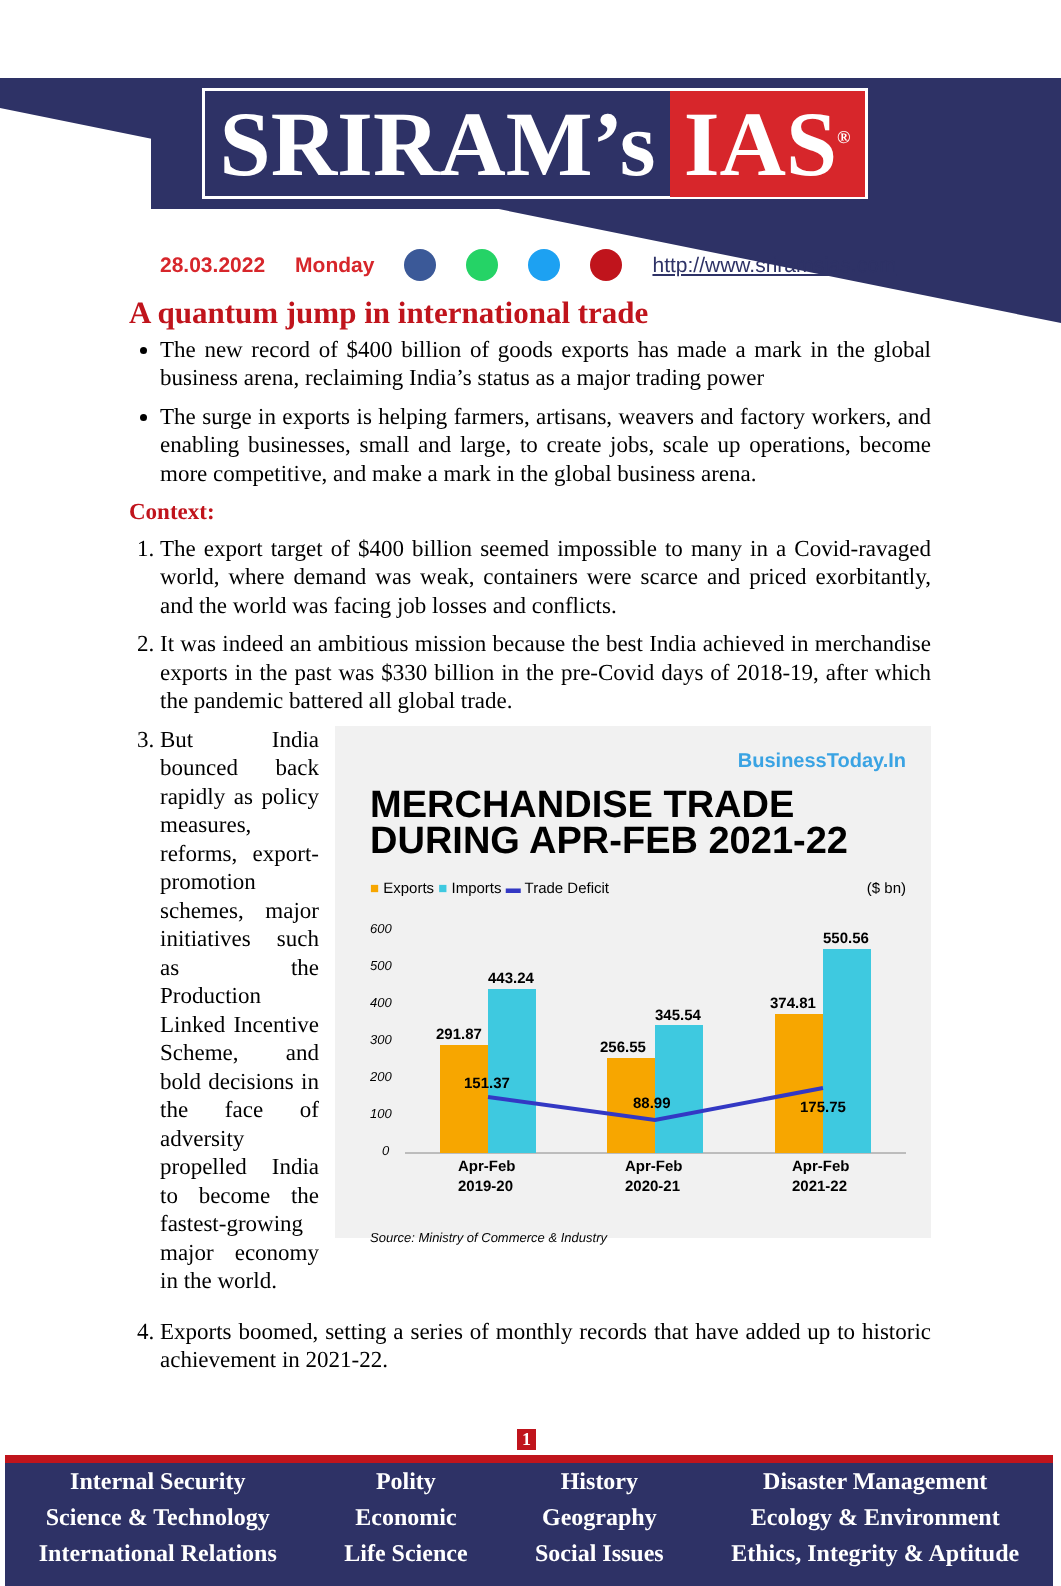SRIRAM’s IAS<sup>®</sup>
28.03.2022 Monday http://www.sriramsias.com
A quantum jump in international trade
The new record of $400 billion of goods exports has made a mark in the global business arena, reclaiming India’s status as a major trading power
The surge in exports is helping farmers, artisans, weavers and factory workers, and enabling businesses, small and large, to create jobs, scale up operations, become more competitive, and make a mark in the global business arena.
Context:
1. The export target of $400 billion seemed impossible to many in a Covid-ravaged world, where demand was weak, containers were scarce and priced exorbitantly, and the world was facing job losses and conflicts.
2. It was indeed an ambitious mission because the best India achieved in merchandise exports in the past was $330 billion in the pre-Covid days of 2018-19, after which the pandemic battered all global trade.
3. But India bounced back rapidly as policy measures, reforms, export-promotion schemes, major initiatives such as the Production Linked Incentive Scheme, and bold decisions in the face of adversity propelled India to become the fastest-growing major economy in the world.
BusinessToday.In
MERCHANDISE TRADE
DURING APR-FEB 2021-22
■ Exports ■ Imports ▬ Trade Deficit ($ bn)
600
500
400
300
200
100
0
291.87
443.24
256.55
345.54
374.81
550.56
151.37
88.99
175.75
Apr-Feb
2019-20
Apr-Feb
2020-21
Apr-Feb
2021-22
Source: Ministry of Commerce & Industry
4. Exports boomed, setting a series of monthly records that have added up to historic achievement in 2021-22.
1
Internal Security
Science & Technology
International Relations
Polity
Economic
Life Science
History
Geography
Social Issues
Disaster Management
Ecology & Environment
Ethics, Integrity & Aptitude